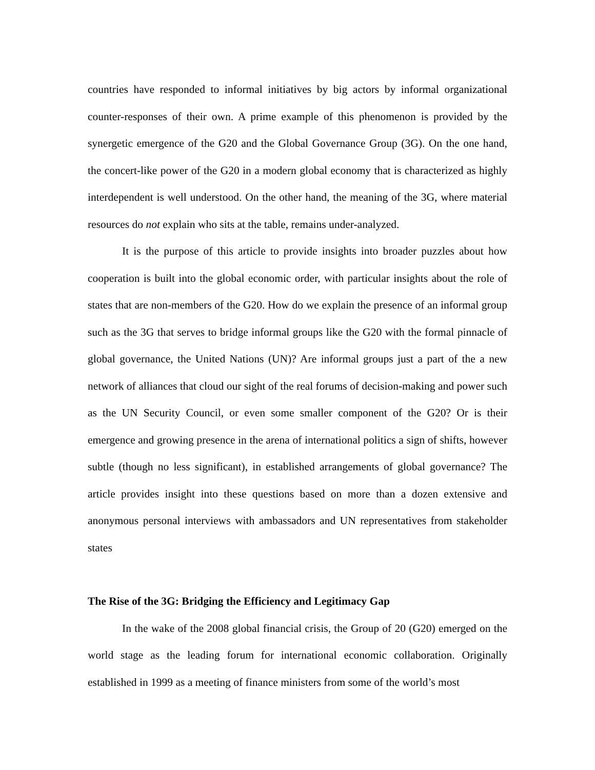countries have responded to informal initiatives by big actors by informal organizational counter-responses of their own. A prime example of this phenomenon is provided by the synergetic emergence of the G20 and the Global Governance Group (3G). On the one hand, the concert-like power of the G20 in a modern global economy that is characterized as highly interdependent is well understood. On the other hand, the meaning of the 3G, where material resources do not explain who sits at the table, remains under-analyzed.
It is the purpose of this article to provide insights into broader puzzles about how cooperation is built into the global economic order, with particular insights about the role of states that are non-members of the G20. How do we explain the presence of an informal group such as the 3G that serves to bridge informal groups like the G20 with the formal pinnacle of global governance, the United Nations (UN)? Are informal groups just a part of the a new network of alliances that cloud our sight of the real forums of decision-making and power such as the UN Security Council, or even some smaller component of the G20? Or is their emergence and growing presence in the arena of international politics a sign of shifts, however subtle (though no less significant), in established arrangements of global governance? The article provides insight into these questions based on more than a dozen extensive and anonymous personal interviews with ambassadors and UN representatives from stakeholder states
The Rise of the 3G: Bridging the Efficiency and Legitimacy Gap
In the wake of the 2008 global financial crisis, the Group of 20 (G20) emerged on the world stage as the leading forum for international economic collaboration. Originally established in 1999 as a meeting of finance ministers from some of the world’s most